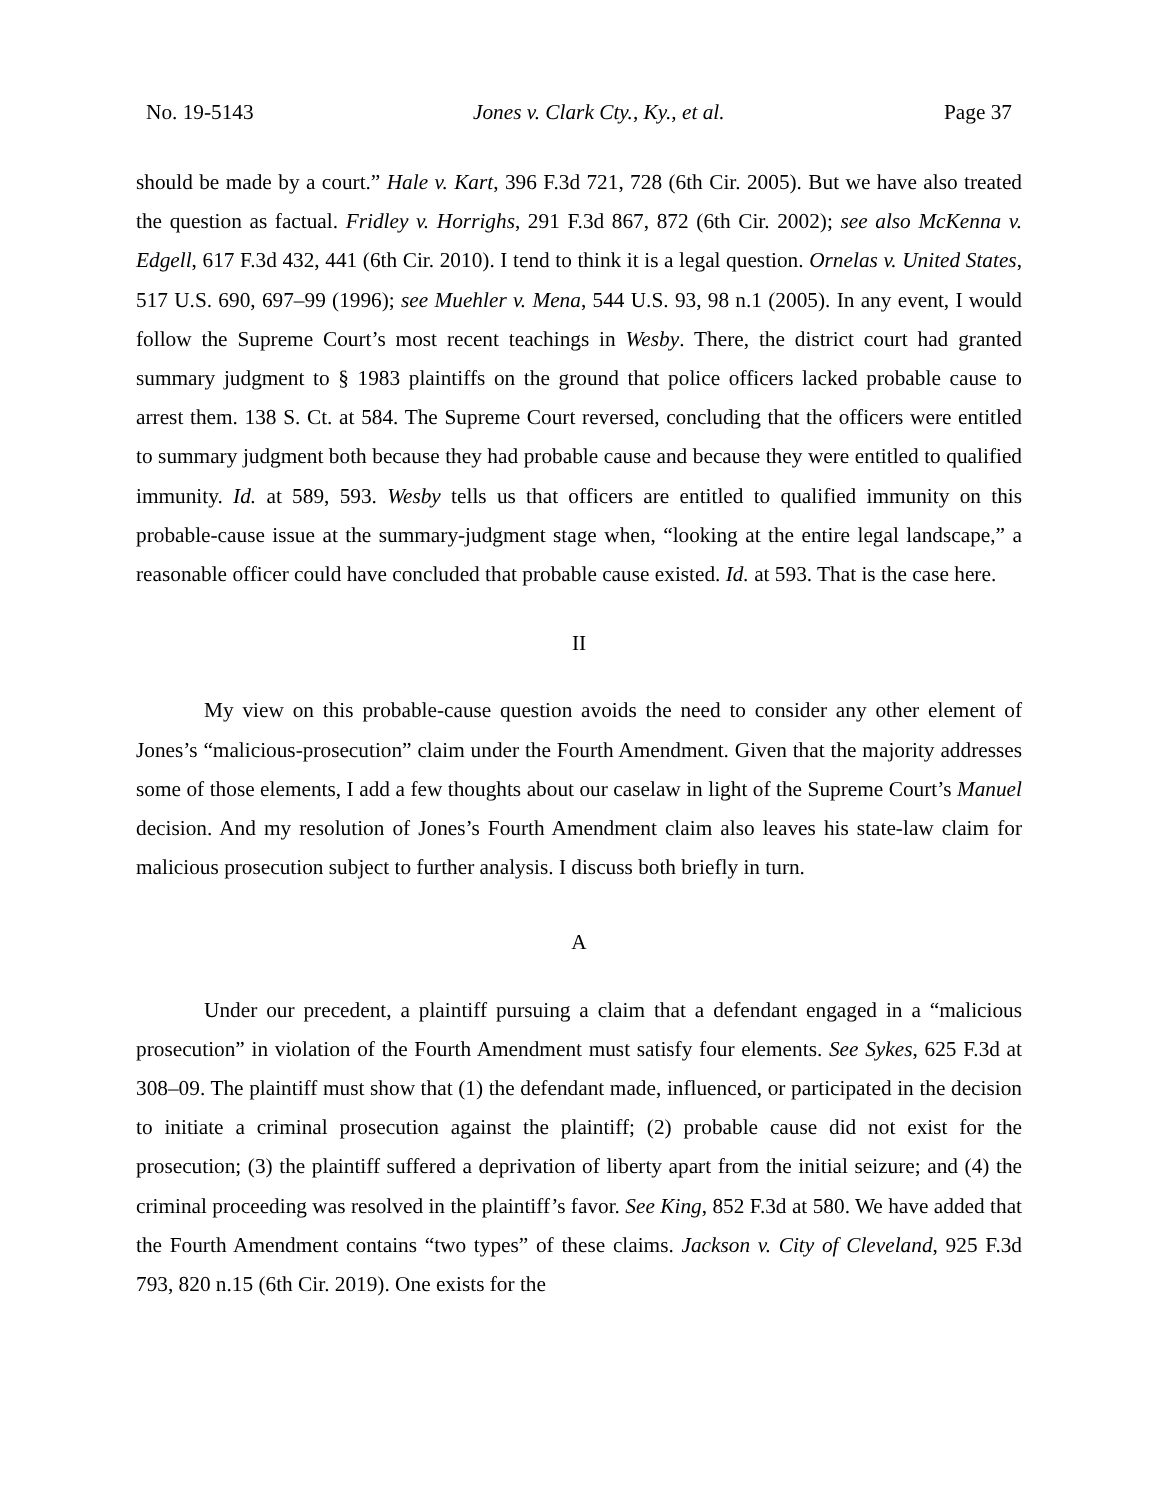No. 19-5143 Jones v. Clark Cty., Ky., et al. Page 37
should be made by a court.” Hale v. Kart, 396 F.3d 721, 728 (6th Cir. 2005). But we have also treated the question as factual. Fridley v. Horrighs, 291 F.3d 867, 872 (6th Cir. 2002); see also McKenna v. Edgell, 617 F.3d 432, 441 (6th Cir. 2010). I tend to think it is a legal question. Ornelas v. United States, 517 U.S. 690, 697–99 (1996); see Muehler v. Mena, 544 U.S. 93, 98 n.1 (2005). In any event, I would follow the Supreme Court’s most recent teachings in Wesby. There, the district court had granted summary judgment to § 1983 plaintiffs on the ground that police officers lacked probable cause to arrest them. 138 S. Ct. at 584. The Supreme Court reversed, concluding that the officers were entitled to summary judgment both because they had probable cause and because they were entitled to qualified immunity. Id. at 589, 593. Wesby tells us that officers are entitled to qualified immunity on this probable-cause issue at the summary-judgment stage when, “looking at the entire legal landscape,” a reasonable officer could have concluded that probable cause existed. Id. at 593. That is the case here.
II
My view on this probable-cause question avoids the need to consider any other element of Jones’s “malicious-prosecution” claim under the Fourth Amendment. Given that the majority addresses some of those elements, I add a few thoughts about our caselaw in light of the Supreme Court’s Manuel decision. And my resolution of Jones’s Fourth Amendment claim also leaves his state-law claim for malicious prosecution subject to further analysis. I discuss both briefly in turn.
A
Under our precedent, a plaintiff pursuing a claim that a defendant engaged in a “malicious prosecution” in violation of the Fourth Amendment must satisfy four elements. See Sykes, 625 F.3d at 308–09. The plaintiff must show that (1) the defendant made, influenced, or participated in the decision to initiate a criminal prosecution against the plaintiff; (2) probable cause did not exist for the prosecution; (3) the plaintiff suffered a deprivation of liberty apart from the initial seizure; and (4) the criminal proceeding was resolved in the plaintiff’s favor. See King, 852 F.3d at 580. We have added that the Fourth Amendment contains “two types” of these claims. Jackson v. City of Cleveland, 925 F.3d 793, 820 n.15 (6th Cir. 2019). One exists for the